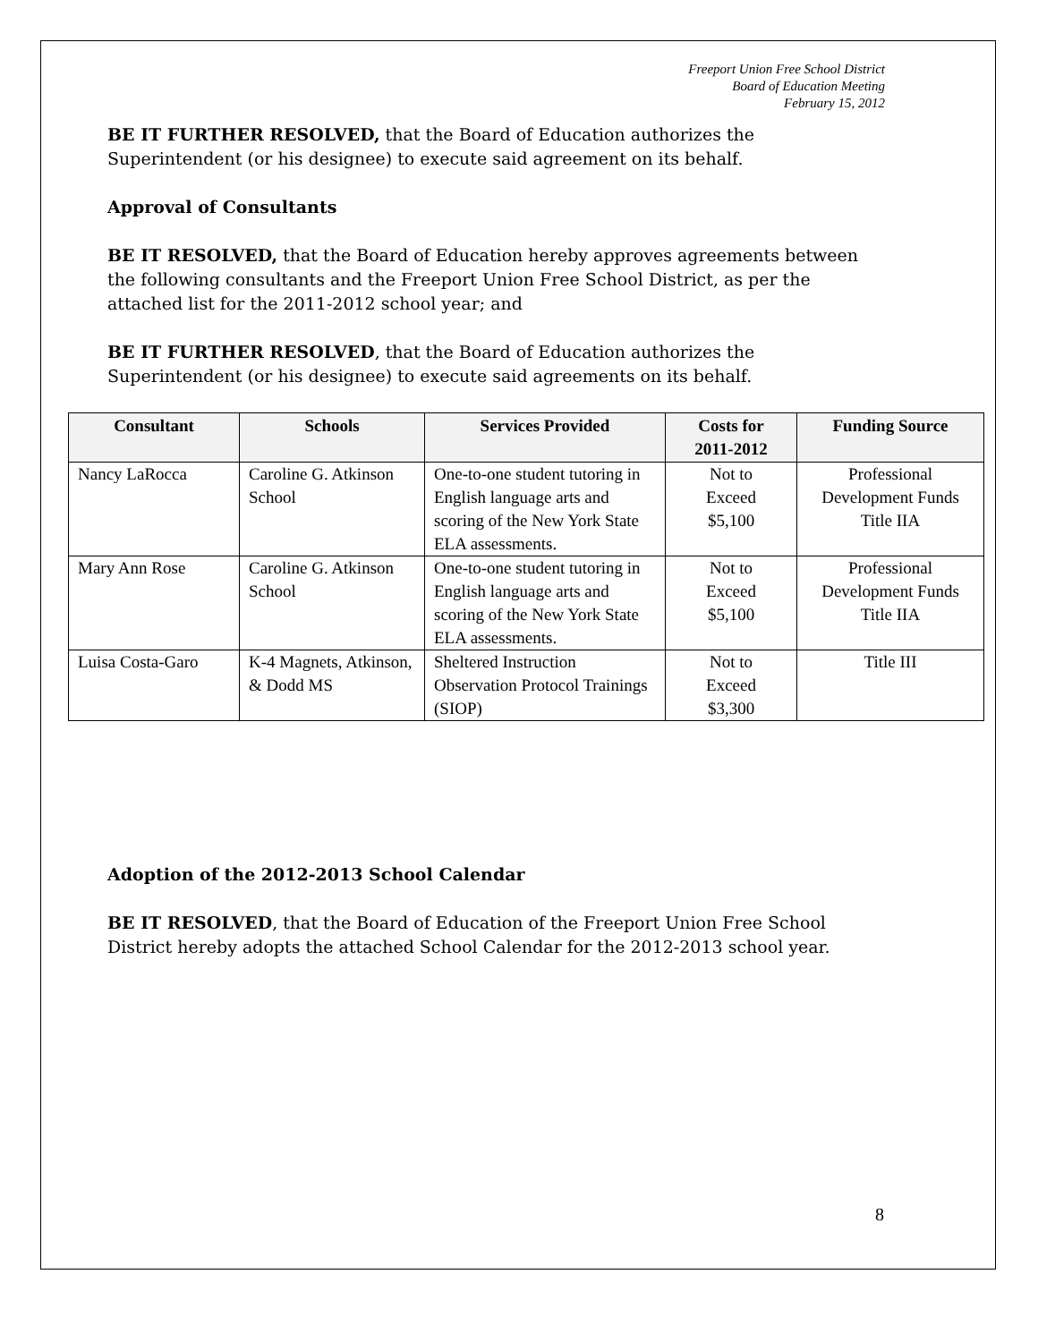Freeport Union Free School District
Board of Education Meeting
February 15, 2012
BE IT FURTHER RESOLVED, that the Board of Education authorizes the Superintendent (or his designee) to execute said agreement on its behalf.
Approval of Consultants
BE IT RESOLVED, that the Board of Education hereby approves agreements between the following consultants and the Freeport Union Free School District, as per the attached list for the 2011-2012 school year; and
BE IT FURTHER RESOLVED, that the Board of Education authorizes the Superintendent (or his designee) to execute said agreements on its behalf.
| Consultant | Schools | Services Provided | Costs for 2011-2012 | Funding Source |
| --- | --- | --- | --- | --- |
| Nancy LaRocca | Caroline G. Atkinson School | One-to-one student tutoring in English language arts and scoring of the New York State ELA assessments. | Not to Exceed $5,100 | Professional Development Funds Title IIA |
| Mary Ann Rose | Caroline G. Atkinson School | One-to-one student tutoring in English language arts and scoring of the New York State ELA assessments. | Not to Exceed $5,100 | Professional Development Funds Title IIA |
| Luisa Costa-Garo | K-4 Magnets, Atkinson, & Dodd MS | Sheltered Instruction Observation Protocol Trainings (SIOP) | Not to Exceed $3,300 | Title III |
Adoption of the 2012-2013 School Calendar
BE IT RESOLVED, that the Board of Education of the Freeport Union Free School District hereby adopts the attached School Calendar for the 2012-2013 school year.
8